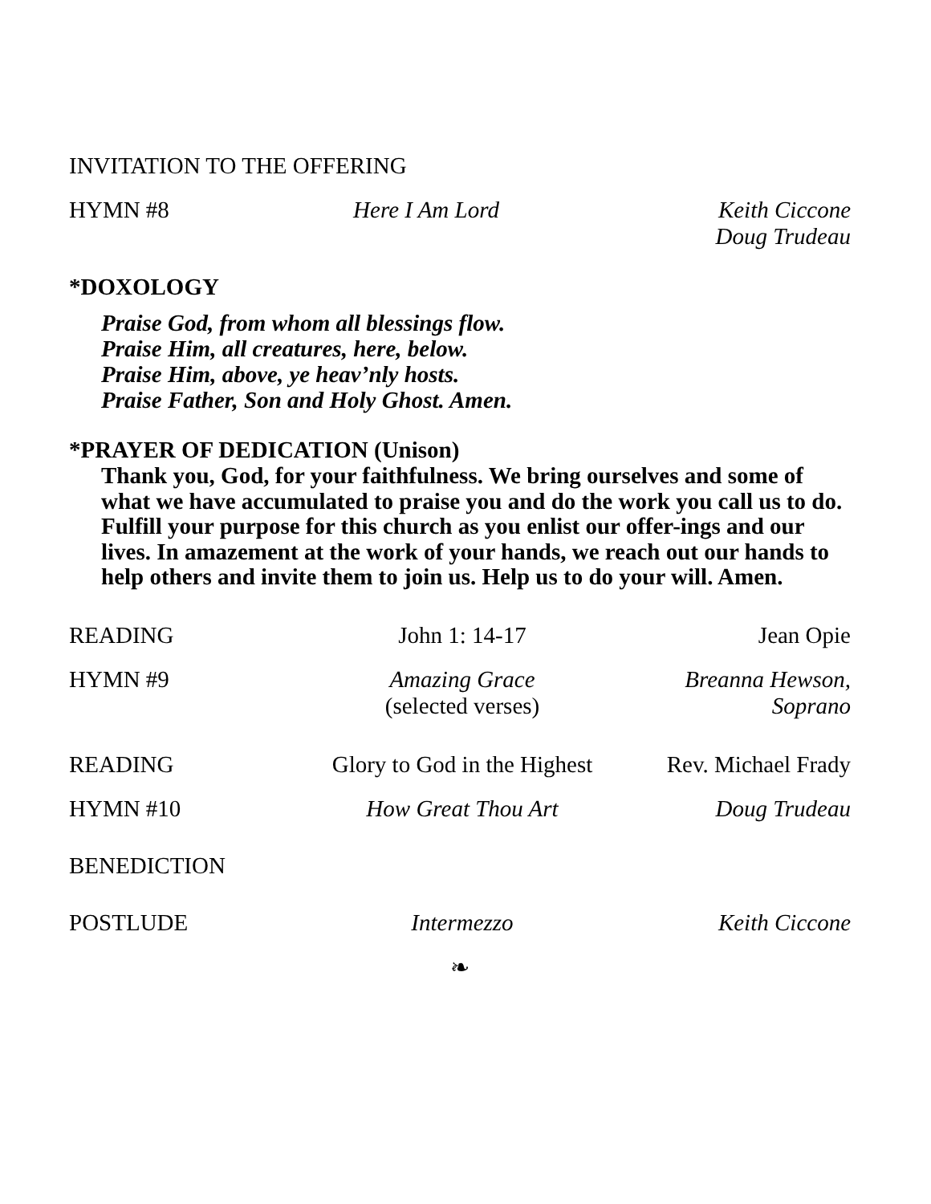INVITATION TO THE OFFERING
HYMN #8 Here I Am Lord Keith Ciccone
Doug Trudeau
*DOXOLOGY
Praise God, from whom all blessings flow.
Praise Him, all creatures, here, below.
Praise Him, above, ye heav’nly hosts.
Praise Father, Son and Holy Ghost. Amen.
*PRAYER OF DEDICATION (Unison)
Thank you, God, for your faithfulness. We bring ourselves and some of what we have accumulated to praise you and do the work you call us to do. Fulfill your purpose for this church as you enlist our offer-ings and our lives. In amazement at the work of your hands, we reach out our hands to help others and invite them to join us. Help us to do your will. Amen.
READING John 1: 14-17 Jean Opie
HYMN #9 Amazing Grace
(selected verses)
Breanna Hewson, Soprano
READING Glory to God in the Highest
Rev. Michael Frady
HYMN #10 How Great Thou Art Doug Trudeau
BENEDICTION
POSTLUDE Intermezzo Keith Ciccone
❧